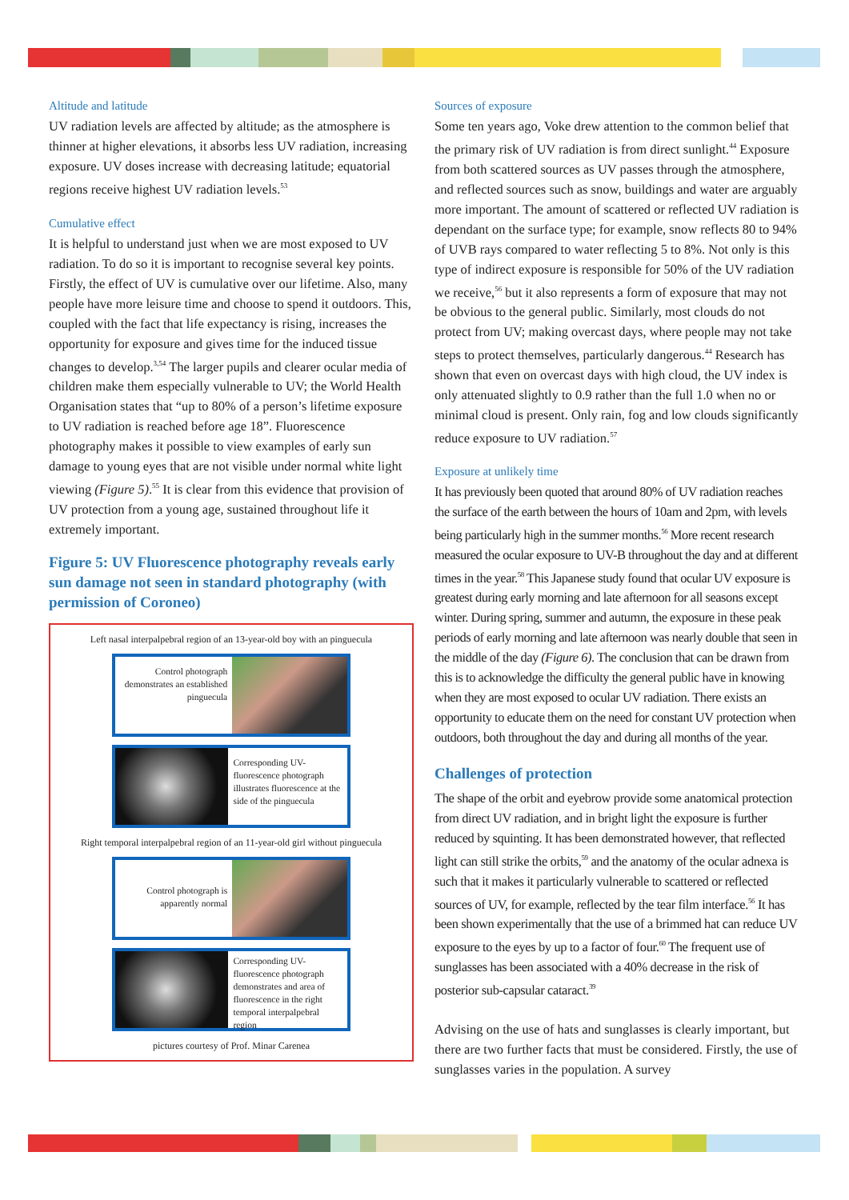Altitude and latitude
UV radiation levels are affected by altitude; as the atmosphere is thinner at higher elevations, it absorbs less UV radiation, increasing exposure. UV doses increase with decreasing latitude; equatorial regions receive highest UV radiation levels.<sup>53</sup>
Cumulative effect
It is helpful to understand just when we are most exposed to UV radiation. To do so it is important to recognise several key points. Firstly, the effect of UV is cumulative over our lifetime. Also, many people have more leisure time and choose to spend it outdoors. This, coupled with the fact that life expectancy is rising, increases the opportunity for exposure and gives time for the induced tissue changes to develop.<sup>3,54</sup> The larger pupils and clearer ocular media of children make them especially vulnerable to UV; the World Health Organisation states that “up to 80% of a person’s lifetime exposure to UV radiation is reached before age 18”. Fluorescence photography makes it possible to view examples of early sun damage to young eyes that are not visible under normal white light viewing (Figure 5).<sup>55</sup> It is clear from this evidence that provision of UV protection from a young age, sustained throughout life it extremely important.
Figure 5: UV Fluorescence photography reveals early sun damage not seen in standard photography (with permission of Coroneo)
Left nasal interpalpebral region of an 13-year-old boy with an pinguecula
Control photograph demonstrates an established pinguecula
Corresponding UV-fluorescence photograph illustrates fluorescence at the side of the pinguecula
Right temporal interpalpebral region of an 11-year-old girl without pinguecula
Control photograph is apparently normal
Corresponding UV-fluorescence photograph demonstrates and area of fluorescence in the right temporal interpalpebral region
pictures courtesy of Prof. Minar Carenea
Sources of exposure
Some ten years ago, Voke drew attention to the common belief that the primary risk of UV radiation is from direct sunlight.<sup>44</sup> Exposure from both scattered sources as UV passes through the atmosphere, and reflected sources such as snow, buildings and water are arguably more important. The amount of scattered or reflected UV radiation is dependant on the surface type; for example, snow reflects 80 to 94% of UVB rays compared to water reflecting 5 to 8%. Not only is this type of indirect exposure is responsible for 50% of the UV radiation we receive,<sup>56</sup> but it also represents a form of exposure that may not be obvious to the general public. Similarly, most clouds do not protect from UV; making overcast days, where people may not take steps to protect themselves, particularly dangerous.<sup>44</sup> Research has shown that even on overcast days with high cloud, the UV index is only attenuated slightly to 0.9 rather than the full 1.0 when no or minimal cloud is present. Only rain, fog and low clouds significantly reduce exposure to UV radiation.<sup>57</sup>
Exposure at unlikely time
It has previously been quoted that around 80% of UV radiation reaches the surface of the earth between the hours of 10am and 2pm, with levels being particularly high in the summer months.<sup>56</sup> More recent research measured the ocular exposure to UV-B throughout the day and at different times in the year.<sup>58</sup> This Japanese study found that ocular UV exposure is greatest during early morning and late afternoon for all seasons except winter. During spring, summer and autumn, the exposure in these peak periods of early morning and late afternoon was nearly double that seen in the middle of the day (Figure 6). The conclusion that can be drawn from this is to acknowledge the difficulty the general public have in knowing when they are most exposed to ocular UV radiation. There exists an opportunity to educate them on the need for constant UV protection when outdoors, both throughout the day and during all months of the year.
Challenges of protection
The shape of the orbit and eyebrow provide some anatomical protection from direct UV radiation, and in bright light the exposure is further reduced by squinting. It has been demonstrated however, that reflected light can still strike the orbits,<sup>59</sup> and the anatomy of the ocular adnexa is such that it makes it particularly vulnerable to scattered or reflected sources of UV, for example, reflected by the tear film interface.<sup>56</sup> It has been shown experimentally that the use of a brimmed hat can reduce UV exposure to the eyes by up to a factor of four.<sup>60</sup> The frequent use of sunglasses has been associated with a 40% decrease in the risk of posterior sub-capsular cataract.<sup>39</sup>
Advising on the use of hats and sunglasses is clearly important, but there are two further facts that must be considered. Firstly, the use of sunglasses varies in the population. A survey